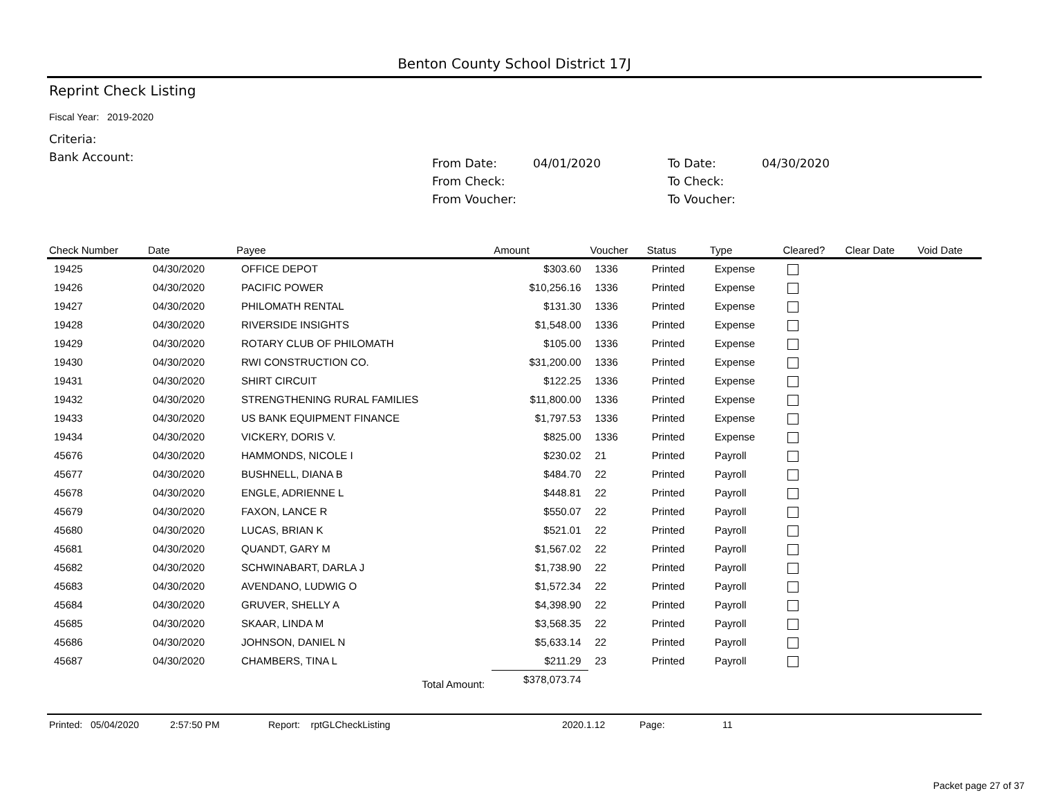Benton County School District 17J
Reprint Check Listing
Fiscal Year: 2019-2020
Criteria:
Bank Account:
From Date: 04/01/2020 To Date: 04/30/2020 From Check: To Check: From Voucher: To Voucher:
| Check Number | Date | Payee | Amount | Voucher | Status | Type | Cleared? | Clear Date | Void Date |
| --- | --- | --- | --- | --- | --- | --- | --- | --- | --- |
| 19425 | 04/30/2020 | OFFICE DEPOT | $303.60 | 1336 | Printed | Expense | | | |
| 19426 | 04/30/2020 | PACIFIC POWER | $10,256.16 | 1336 | Printed | Expense | | | |
| 19427 | 04/30/2020 | PHILOMATH RENTAL | $131.30 | 1336 | Printed | Expense | | | |
| 19428 | 04/30/2020 | RIVERSIDE INSIGHTS | $1,548.00 | 1336 | Printed | Expense | | | |
| 19429 | 04/30/2020 | ROTARY CLUB OF PHILOMATH | $105.00 | 1336 | Printed | Expense | | | |
| 19430 | 04/30/2020 | RWI CONSTRUCTION CO. | $31,200.00 | 1336 | Printed | Expense | | | |
| 19431 | 04/30/2020 | SHIRT CIRCUIT | $122.25 | 1336 | Printed | Expense | | | |
| 19432 | 04/30/2020 | STRENGTHENING RURAL FAMILIES | $11,800.00 | 1336 | Printed | Expense | | | |
| 19433 | 04/30/2020 | US BANK EQUIPMENT FINANCE | $1,797.53 | 1336 | Printed | Expense | | | |
| 19434 | 04/30/2020 | VICKERY, DORIS V. | $825.00 | 1336 | Printed | Expense | | | |
| 45676 | 04/30/2020 | HAMMONDS, NICOLE I | $230.02 | 21 | Printed | Payroll | | | |
| 45677 | 04/30/2020 | BUSHNELL, DIANA B | $484.70 | 22 | Printed | Payroll | | | |
| 45678 | 04/30/2020 | ENGLE, ADRIENNE L | $448.81 | 22 | Printed | Payroll | | | |
| 45679 | 04/30/2020 | FAXON, LANCE R | $550.07 | 22 | Printed | Payroll | | | |
| 45680 | 04/30/2020 | LUCAS, BRIAN K | $521.01 | 22 | Printed | Payroll | | | |
| 45681 | 04/30/2020 | QUANDT, GARY M | $1,567.02 | 22 | Printed | Payroll | | | |
| 45682 | 04/30/2020 | SCHWINABART, DARLA J | $1,738.90 | 22 | Printed | Payroll | | | |
| 45683 | 04/30/2020 | AVENDANO, LUDWIG O | $1,572.34 | 22 | Printed | Payroll | | | |
| 45684 | 04/30/2020 | GRUVER, SHELLY A | $4,398.90 | 22 | Printed | Payroll | | | |
| 45685 | 04/30/2020 | SKAAR, LINDA M | $3,568.35 | 22 | Printed | Payroll | | | |
| 45686 | 04/30/2020 | JOHNSON, DANIEL N | $5,633.14 | 22 | Printed | Payroll | | | |
| 45687 | 04/30/2020 | CHAMBERS, TINA L | $211.29 | 23 | Printed | Payroll | | | |
| | | Total Amount: | $378,073.74 | | | | | | |
Printed: 05/04/2020 2:57:50 PM Report: rptGLCheckListing 2020.1.12 Page: 11
Packet page 27 of 37